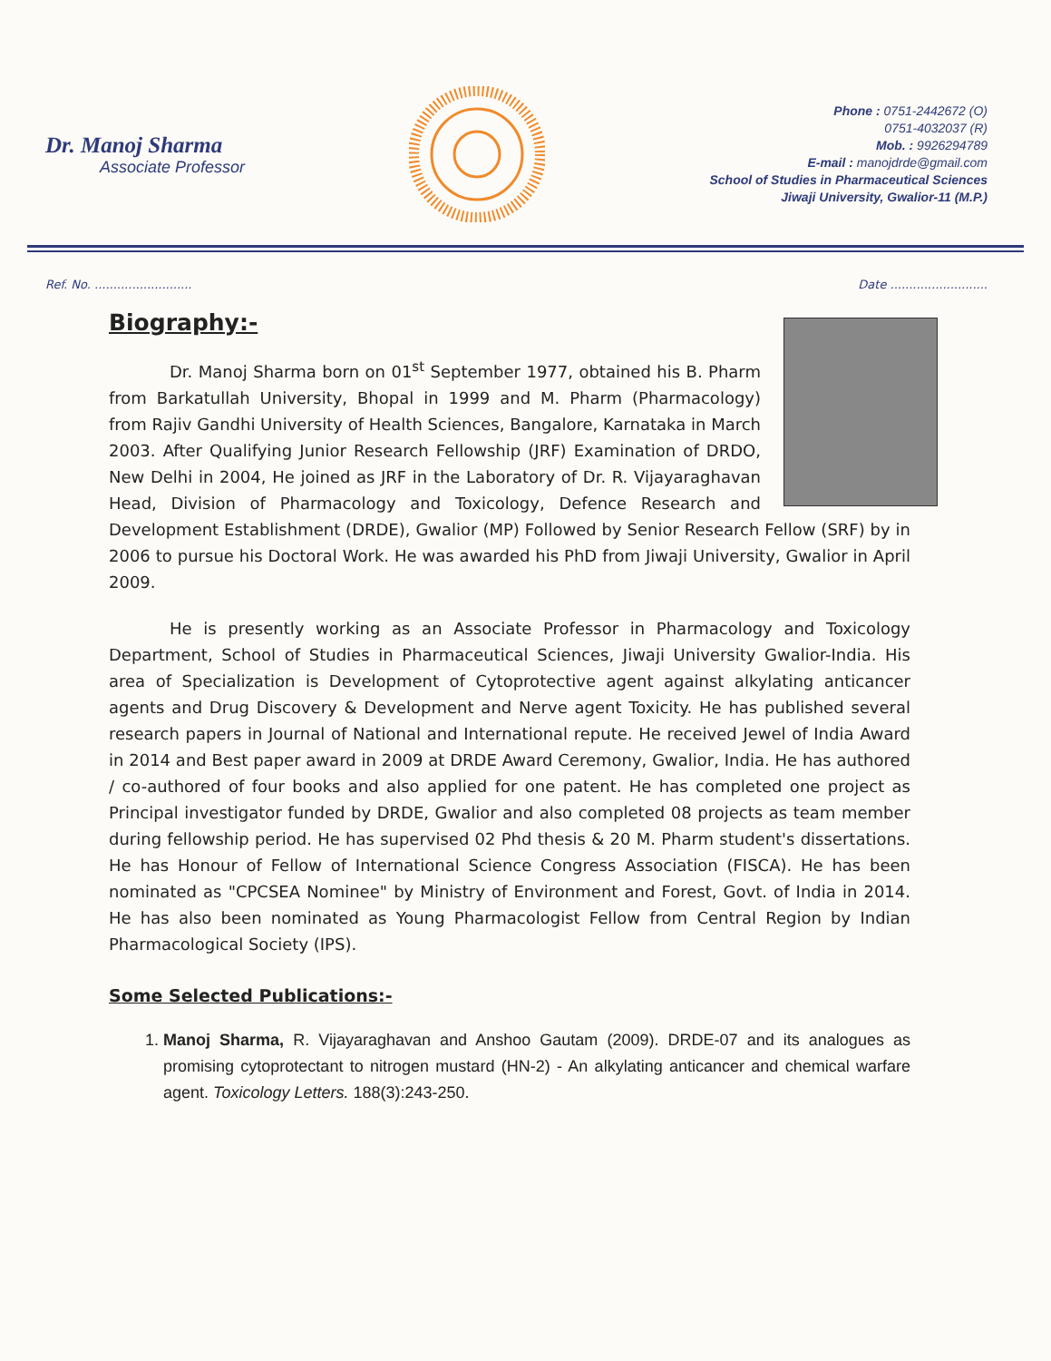Dr. Manoj Sharma
Associate Professor
Phone : 0751-2442672 (O)
0751-4032037 (R)
Mob. : 9926294789
E-mail : manojdrde@gmail.com
School of Studies in Pharmaceutical Sciences
Jiwaji University, Gwalior-11 (M.P.)
Ref. No. .......................... Date ..........................
Biography:-
Dr. Manoj Sharma born on 01<sup>st</sup> September 1977, obtained his B. Pharm from Barkatullah University, Bhopal in 1999 and M. Pharm (Pharmacology) from Rajiv Gandhi University of Health Sciences, Bangalore, Karnataka in March 2003. After Qualifying Junior Research Fellowship (JRF) Examination of DRDO, New Delhi in 2004, He joined as JRF in the Laboratory of Dr. R. Vijayaraghavan Head, Division of Pharmacology and Toxicology, Defence Research and Development Establishment (DRDE), Gwalior (MP) Followed by Senior Research Fellow (SRF) by in 2006 to pursue his Doctoral Work. He was awarded his PhD from Jiwaji University, Gwalior in April 2009.
He is presently working as an Associate Professor in Pharmacology and Toxicology Department, School of Studies in Pharmaceutical Sciences, Jiwaji University Gwalior-India. His area of Specialization is Development of Cytoprotective agent against alkylating anticancer agents and Drug Discovery & Development and Nerve agent Toxicity. He has published several research papers in Journal of National and International repute. He received Jewel of India Award in 2014 and Best paper award in 2009 at DRDE Award Ceremony, Gwalior, India. He has authored / co-authored of four books and also applied for one patent. He has completed one project as Principal investigator funded by DRDE, Gwalior and also completed 08 projects as team member during fellowship period. He has supervised 02 Phd thesis & 20 M. Pharm student's dissertations. He has Honour of Fellow of International Science Congress Association (FISCA). He has been nominated as "CPCSEA Nominee" by Ministry of Environment and Forest, Govt. of India in 2014. He has also been nominated as Young Pharmacologist Fellow from Central Region by Indian Pharmacological Society (IPS).
Some Selected Publications:-
1. Manoj Sharma, R. Vijayaraghavan and Anshoo Gautam (2009). DRDE-07 and its analogues as promising cytoprotectant to nitrogen mustard (HN-2) - An alkylating anticancer and chemical warfare agent. Toxicology Letters. 188(3):243-250.